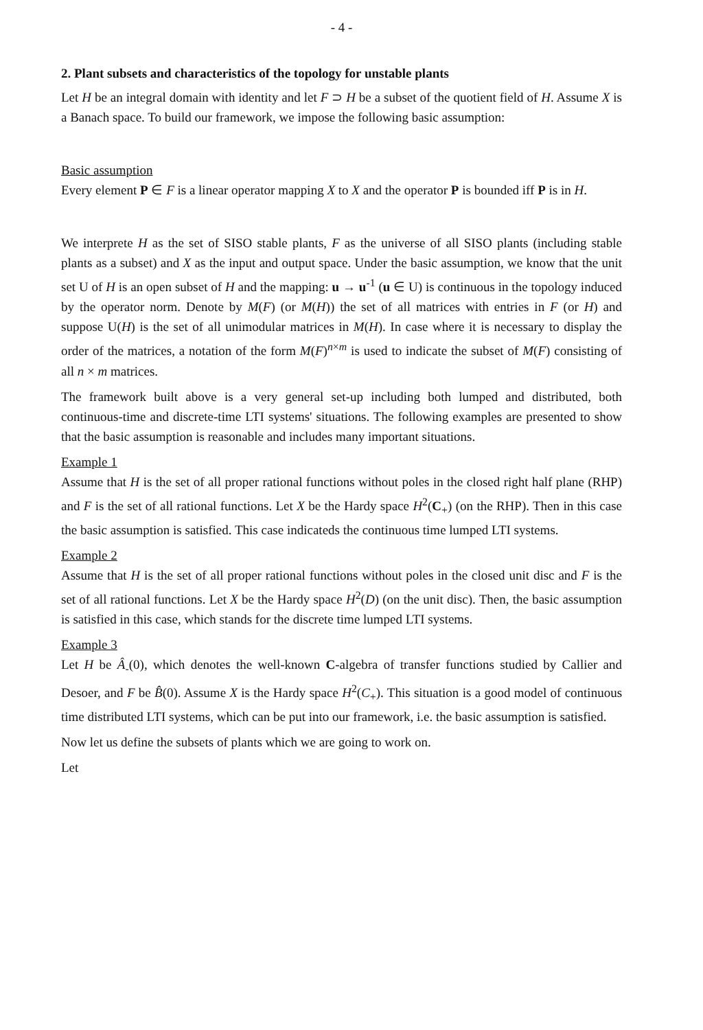- 4 -
2. Plant subsets and characteristics of the topology for unstable plants
Let H be an integral domain with identity and let F ⊃ H be a subset of the quotient field of H. Assume X is a Banach space. To build our framework, we impose the following basic assumption:
Basic assumption
Every element P ∈ F is a linear operator mapping X to X and the operator P is bounded iff P is in H.
We interprete H as the set of SISO stable plants, F as the universe of all SISO plants (including stable plants as a subset) and X as the input and output space. Under the basic assumption, we know that the unit set U of H is an open subset of H and the mapping: u → u<sup>-1</sup> (u ∈ U) is continuous in the topology induced by the operator norm. Denote by M(F) (or M(H)) the set of all matrices with entries in F (or H) and suppose U(H) is the set of all unimodular matrices in M(H). In case where it is necessary to display the order of the matrices, a notation of the form M(F)<sup>n×m</sup> is used to indicate the subset of M(F) consisting of all n × m matrices.
The framework built above is a very general set-up including both lumped and distributed, both continuous-time and discrete-time LTI systems' situations. The following examples are presented to show that the basic assumption is reasonable and includes many important situations.
Example 1
Assume that H is the set of all proper rational functions without poles in the closed right half plane (RHP) and F is the set of all rational functions. Let X be the Hardy space H<sup>2</sup>(C<sub>+</sub>) (on the RHP). Then in this case the basic assumption is satisfied. This case indicateds the continuous time lumped LTI systems.
Example 2
Assume that H is the set of all proper rational functions without poles in the closed unit disc and F is the set of all rational functions. Let X be the Hardy space H<sup>2</sup>(D) (on the unit disc). Then, the basic assumption is satisfied in this case, which stands for the discrete time lumped LTI systems.
Example 3
Let H be Â<sub>-</sub>(0), which denotes the well-known C-algebra of transfer functions studied by Callier and Desoer, and F be B̂(0). Assume X is the Hardy space H<sup>2</sup>(C<sub>+</sub>). This situation is a good model of continuous time distributed LTI systems, which can be put into our framework, i.e. the basic assumption is satisfied.
Now let us define the subsets of plants which we are going to work on.
Let